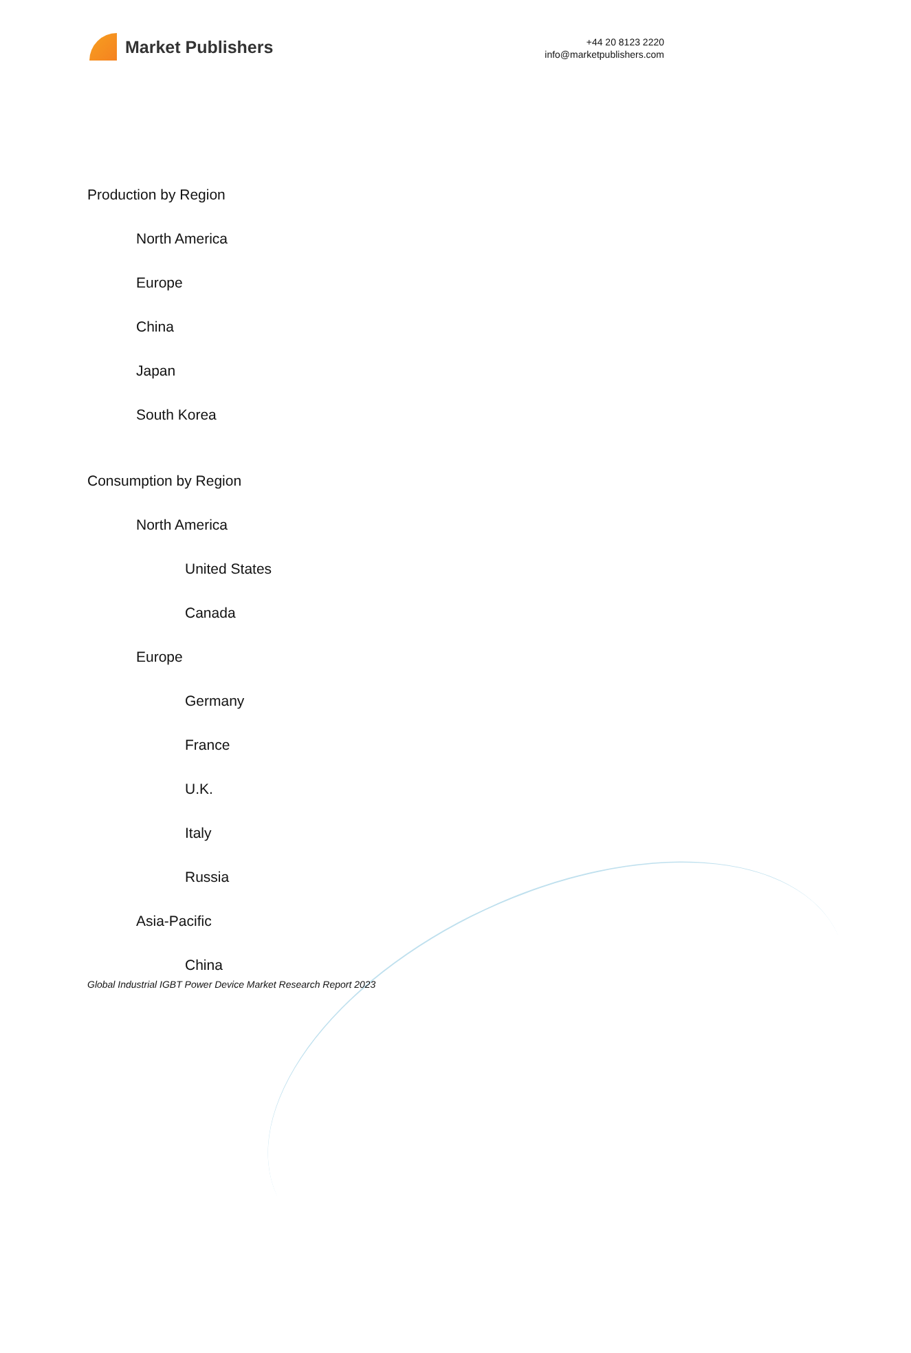Market Publishers
+44 20 8123 2220
info@marketpublishers.com
Production by Region
North America
Europe
China
Japan
South Korea
Consumption by Region
North America
United States
Canada
Europe
Germany
France
U.K.
Italy
Russia
Asia-Pacific
China
Global Industrial IGBT Power Device Market Research Report 2023